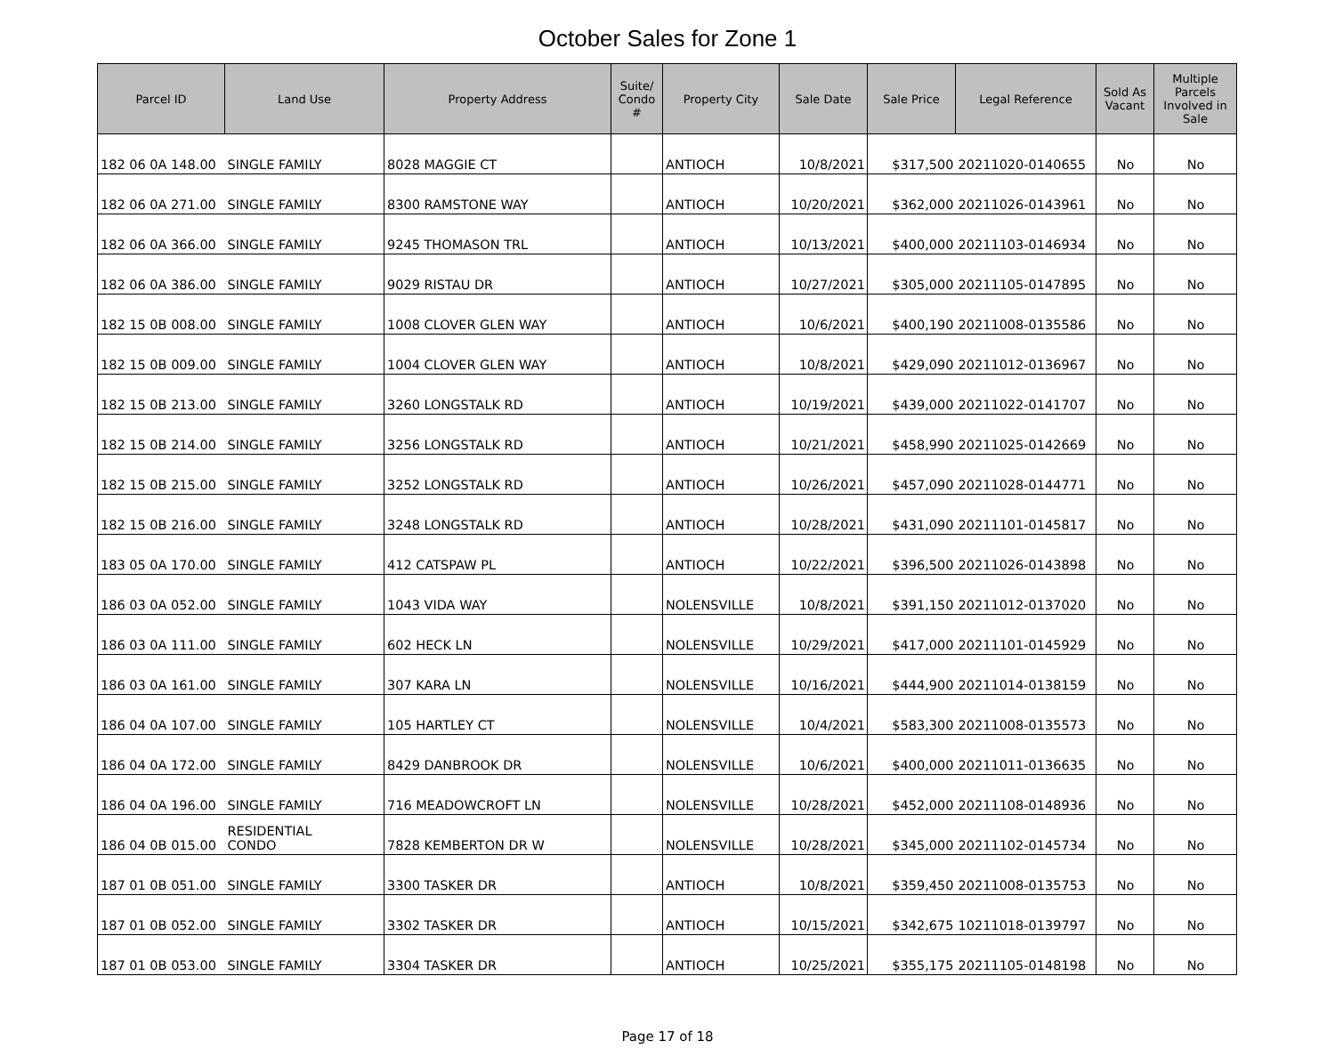October Sales for Zone 1
| Parcel ID | Land Use | Property Address | Suite/ Condo # | Property City | Sale Date | Sale Price | Legal Reference | Sold As Vacant | Multiple Parcels Involved in Sale |
| --- | --- | --- | --- | --- | --- | --- | --- | --- | --- |
| 182 06 0A 148.00 | SINGLE FAMILY | 8028 MAGGIE CT | | ANTIOCH | 10/8/2021 | $317,500 | 20211020-0140655 | No | No |
| 182 06 0A 271.00 | SINGLE FAMILY | 8300 RAMSTONE WAY | | ANTIOCH | 10/20/2021 | $362,000 | 20211026-0143961 | No | No |
| 182 06 0A 366.00 | SINGLE FAMILY | 9245 THOMASON TRL | | ANTIOCH | 10/13/2021 | $400,000 | 20211103-0146934 | No | No |
| 182 06 0A 386.00 | SINGLE FAMILY | 9029 RISTAU DR | | ANTIOCH | 10/27/2021 | $305,000 | 20211105-0147895 | No | No |
| 182 15 0B 008.00 | SINGLE FAMILY | 1008 CLOVER GLEN WAY | | ANTIOCH | 10/6/2021 | $400,190 | 20211008-0135586 | No | No |
| 182 15 0B 009.00 | SINGLE FAMILY | 1004 CLOVER GLEN WAY | | ANTIOCH | 10/8/2021 | $429,090 | 20211012-0136967 | No | No |
| 182 15 0B 213.00 | SINGLE FAMILY | 3260 LONGSTALK RD | | ANTIOCH | 10/19/2021 | $439,000 | 20211022-0141707 | No | No |
| 182 15 0B 214.00 | SINGLE FAMILY | 3256 LONGSTALK RD | | ANTIOCH | 10/21/2021 | $458,990 | 20211025-0142669 | No | No |
| 182 15 0B 215.00 | SINGLE FAMILY | 3252 LONGSTALK RD | | ANTIOCH | 10/26/2021 | $457,090 | 20211028-0144771 | No | No |
| 182 15 0B 216.00 | SINGLE FAMILY | 3248 LONGSTALK RD | | ANTIOCH | 10/28/2021 | $431,090 | 20211101-0145817 | No | No |
| 183 05 0A 170.00 | SINGLE FAMILY | 412 CATSPAW PL | | ANTIOCH | 10/22/2021 | $396,500 | 20211026-0143898 | No | No |
| 186 03 0A 052.00 | SINGLE FAMILY | 1043 VIDA WAY | | NOLENSVILLE | 10/8/2021 | $391,150 | 20211012-0137020 | No | No |
| 186 03 0A 111.00 | SINGLE FAMILY | 602 HECK LN | | NOLENSVILLE | 10/29/2021 | $417,000 | 20211101-0145929 | No | No |
| 186 03 0A 161.00 | SINGLE FAMILY | 307 KARA LN | | NOLENSVILLE | 10/16/2021 | $444,900 | 20211014-0138159 | No | No |
| 186 04 0A 107.00 | SINGLE FAMILY | 105 HARTLEY CT | | NOLENSVILLE | 10/4/2021 | $583,300 | 20211008-0135573 | No | No |
| 186 04 0A 172.00 | SINGLE FAMILY | 8429 DANBROOK DR | | NOLENSVILLE | 10/6/2021 | $400,000 | 20211011-0136635 | No | No |
| 186 04 0A 196.00 | SINGLE FAMILY | 716 MEADOWCROFT LN | | NOLENSVILLE | 10/28/2021 | $452,000 | 20211108-0148936 | No | No |
| 186 04 0B 015.00 | RESIDENTIAL CONDO | 7828 KEMBERTON DR W | | NOLENSVILLE | 10/28/2021 | $345,000 | 20211102-0145734 | No | No |
| 187 01 0B 051.00 | SINGLE FAMILY | 3300 TASKER DR | | ANTIOCH | 10/8/2021 | $359,450 | 20211008-0135753 | No | No |
| 187 01 0B 052.00 | SINGLE FAMILY | 3302 TASKER DR | | ANTIOCH | 10/15/2021 | $342,675 | 10211018-0139797 | No | No |
| 187 01 0B 053.00 | SINGLE FAMILY | 3304 TASKER DR | | ANTIOCH | 10/25/2021 | $355,175 | 20211105-0148198 | No | No |
Page 17 of 18